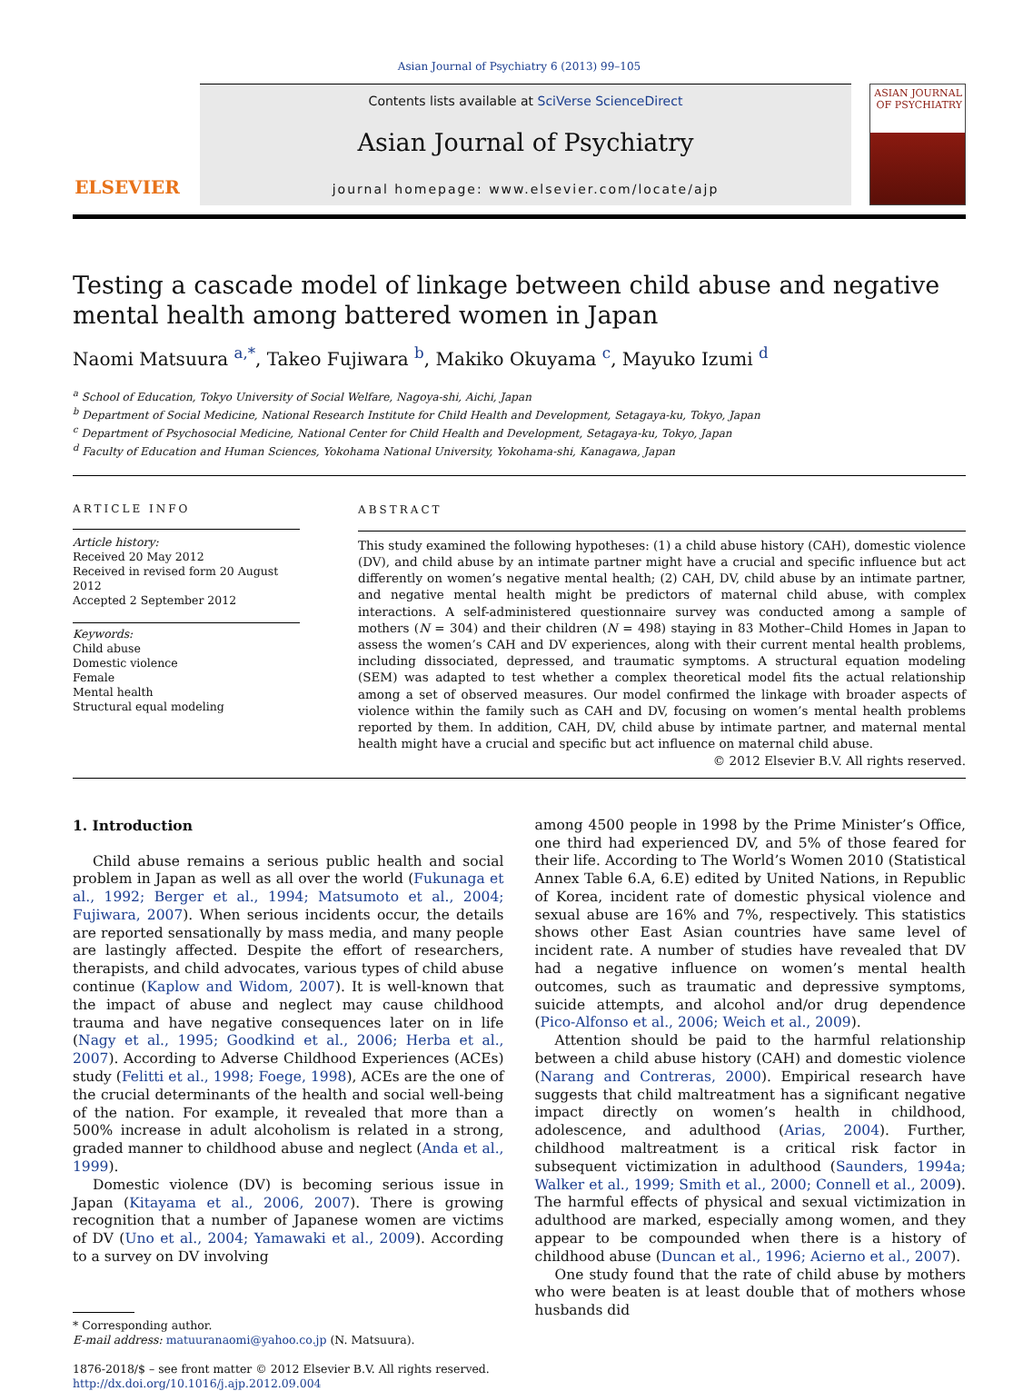Asian Journal of Psychiatry 6 (2013) 99–105
ELSEVIER
Contents lists available at SciVerse ScienceDirect
Asian Journal of Psychiatry
journal homepage: www.elsevier.com/locate/ajp
ASIAN JOURNAL OF PSYCHIATRY
Testing a cascade model of linkage between child abuse and negative mental health among battered women in Japan
Naomi Matsuura <sup>a,*</sup>, Takeo Fujiwara <sup>b</sup>, Makiko Okuyama <sup>c</sup>, Mayuko Izumi <sup>d</sup>
<sup>a</sup> School of Education, Tokyo University of Social Welfare, Nagoya-shi, Aichi, Japan
<sup>b</sup> Department of Social Medicine, National Research Institute for Child Health and Development, Setagaya-ku, Tokyo, Japan
<sup>c</sup> Department of Psychosocial Medicine, National Center for Child Health and Development, Setagaya-ku, Tokyo, Japan
<sup>d</sup> Faculty of Education and Human Sciences, Yokohama National University, Yokohama-shi, Kanagawa, Japan
ARTICLE INFO
Article history:
Received 20 May 2012
Received in revised form 20 August 2012
Accepted 2 September 2012
Keywords:
Child abuse
Domestic violence
Female
Mental health
Structural equal modeling
ABSTRACT
This study examined the following hypotheses: (1) a child abuse history (CAH), domestic violence (DV), and child abuse by an intimate partner might have a crucial and specific influence but act differently on women’s negative mental health; (2) CAH, DV, child abuse by an intimate partner, and negative mental health might be predictors of maternal child abuse, with complex interactions. A self-administered questionnaire survey was conducted among a sample of mothers (N = 304) and their children (N = 498) staying in 83 Mother–Child Homes in Japan to assess the women’s CAH and DV experiences, along with their current mental health problems, including dissociated, depressed, and traumatic symptoms. A structural equation modeling (SEM) was adapted to test whether a complex theoretical model fits the actual relationship among a set of observed measures. Our model confirmed the linkage with broader aspects of violence within the family such as CAH and DV, focusing on women’s mental health problems reported by them. In addition, CAH, DV, child abuse by intimate partner, and maternal mental health might have a crucial and specific but act influence on maternal child abuse.
© 2012 Elsevier B.V. All rights reserved.
1. Introduction
Child abuse remains a serious public health and social problem in Japan as well as all over the world (Fukunaga et al., 1992; Berger et al., 1994; Matsumoto et al., 2004; Fujiwara, 2007). When serious incidents occur, the details are reported sensationally by mass media, and many people are lastingly affected. Despite the effort of researchers, therapists, and child advocates, various types of child abuse continue (Kaplow and Widom, 2007). It is well-known that the impact of abuse and neglect may cause childhood trauma and have negative consequences later on in life (Nagy et al., 1995; Goodkind et al., 2006; Herba et al., 2007). According to Adverse Childhood Experiences (ACEs) study (Felitti et al., 1998; Foege, 1998), ACEs are the one of the crucial determinants of the health and social well-being of the nation. For example, it revealed that more than a 500% increase in adult alcoholism is related in a strong, graded manner to childhood abuse and neglect (Anda et al., 1999).
Domestic violence (DV) is becoming serious issue in Japan (Kitayama et al., 2006, 2007). There is growing recognition that a number of Japanese women are victims of DV (Uno et al., 2004; Yamawaki et al., 2009). According to a survey on DV involving
* Corresponding author.
E-mail address: matuuranaomi@yahoo.co.jp (N. Matsuura).
1876-2018/$ – see front matter © 2012 Elsevier B.V. All rights reserved.
http://dx.doi.org/10.1016/j.ajp.2012.09.004
among 4500 people in 1998 by the Prime Minister’s Office, one third had experienced DV, and 5% of those feared for their life. According to The World’s Women 2010 (Statistical Annex Table 6.A, 6.E) edited by United Nations, in Republic of Korea, incident rate of domestic physical violence and sexual abuse are 16% and 7%, respectively. This statistics shows other East Asian countries have same level of incident rate. A number of studies have revealed that DV had a negative influence on women’s mental health outcomes, such as traumatic and depressive symptoms, suicide attempts, and alcohol and/or drug dependence (Pico-Alfonso et al., 2006; Weich et al., 2009).
Attention should be paid to the harmful relationship between a child abuse history (CAH) and domestic violence (Narang and Contreras, 2000). Empirical research have suggests that child maltreatment has a significant negative impact directly on women’s health in childhood, adolescence, and adulthood (Arias, 2004). Further, childhood maltreatment is a critical risk factor in subsequent victimization in adulthood (Saunders, 1994a; Walker et al., 1999; Smith et al., 2000; Connell et al., 2009). The harmful effects of physical and sexual victimization in adulthood are marked, especially among women, and they appear to be compounded when there is a history of childhood abuse (Duncan et al., 1996; Acierno et al., 2007).
One study found that the rate of child abuse by mothers who were beaten is at least double that of mothers whose husbands did